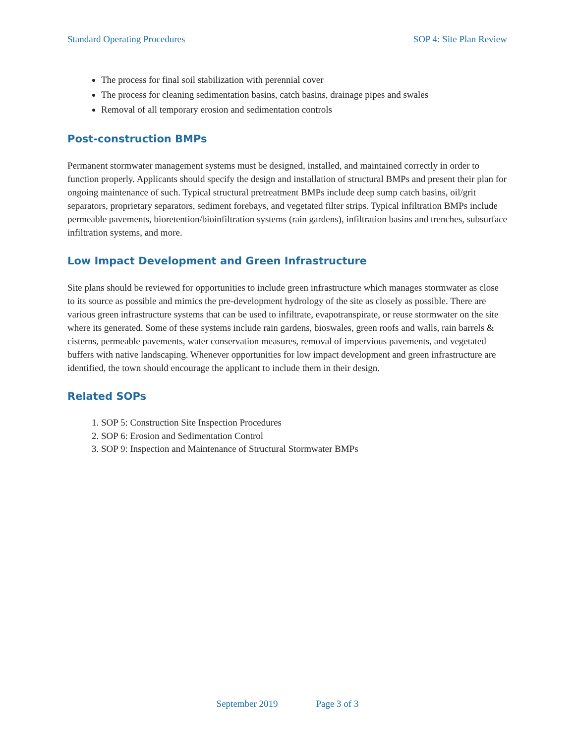Standard Operating Procedures SOP 4: Site Plan Review
The process for final soil stabilization with perennial cover
The process for cleaning sedimentation basins, catch basins, drainage pipes and swales
Removal of all temporary erosion and sedimentation controls
Post-construction BMPs
Permanent stormwater management systems must be designed, installed, and maintained correctly in order to function properly. Applicants should specify the design and installation of structural BMPs and present their plan for ongoing maintenance of such. Typical structural pretreatment BMPs include deep sump catch basins, oil/grit separators, proprietary separators, sediment forebays, and vegetated filter strips. Typical infiltration BMPs include permeable pavements, bioretention/bioinfiltration systems (rain gardens), infiltration basins and trenches, subsurface infiltration systems, and more.
Low Impact Development and Green Infrastructure
Site plans should be reviewed for opportunities to include green infrastructure which manages stormwater as close to its source as possible and mimics the pre-development hydrology of the site as closely as possible. There are various green infrastructure systems that can be used to infiltrate, evapotranspirate, or reuse stormwater on the site where its generated. Some of these systems include rain gardens, bioswales, green roofs and walls, rain barrels & cisterns, permeable pavements, water conservation measures, removal of impervious pavements, and vegetated buffers with native landscaping. Whenever opportunities for low impact development and green infrastructure are identified, the town should encourage the applicant to include them in their design.
Related SOPs
1. SOP 5: Construction Site Inspection Procedures
2. SOP 6: Erosion and Sedimentation Control
3. SOP 9: Inspection and Maintenance of Structural Stormwater BMPs
September 2019 Page 3 of 3